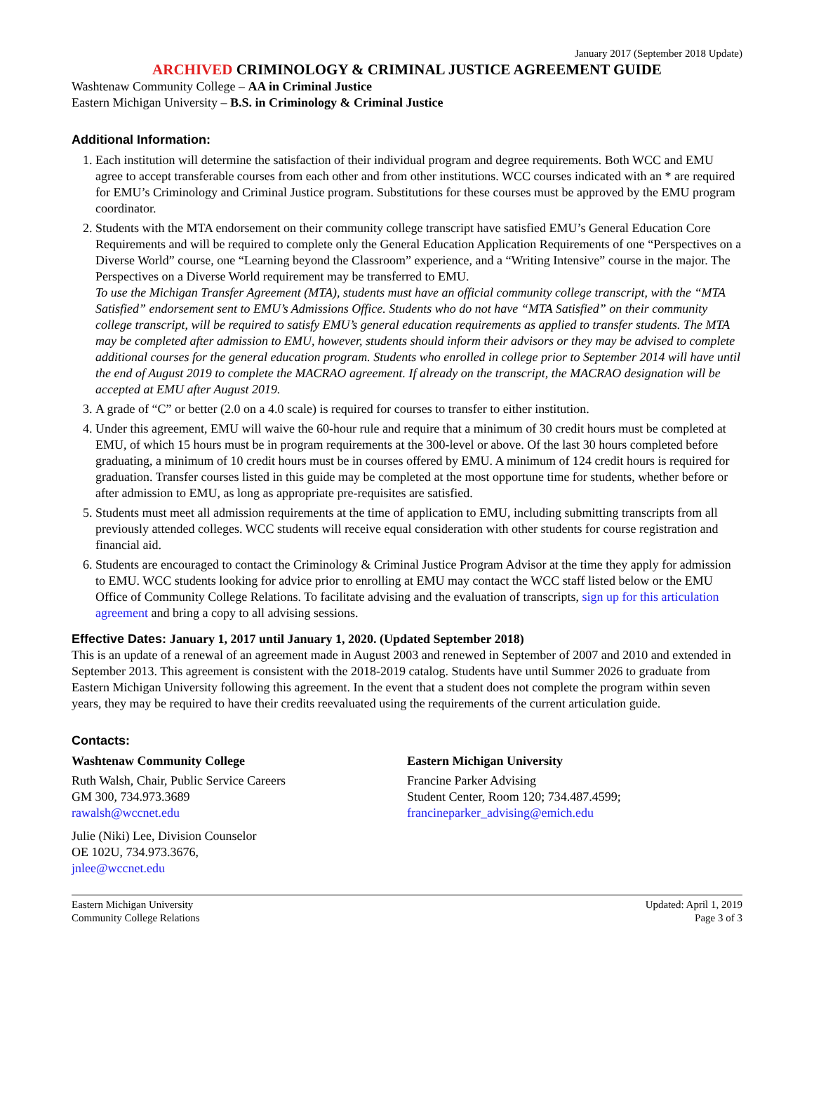January 2017 (September 2018 Update)
ARCHIVED CRIMINOLOGY & CRIMINAL JUSTICE AGREEMENT GUIDE
Washtenaw Community College – AA in Criminal Justice
Eastern Michigan University – B.S. in Criminology & Criminal Justice
Additional Information:
1. Each institution will determine the satisfaction of their individual program and degree requirements. Both WCC and EMU agree to accept transferable courses from each other and from other institutions. WCC courses indicated with an * are required for EMU’s Criminology and Criminal Justice program. Substitutions for these courses must be approved by the EMU program coordinator.
2. Students with the MTA endorsement on their community college transcript have satisfied EMU’s General Education Core Requirements and will be required to complete only the General Education Application Requirements of one “Perspectives on a Diverse World” course, one “Learning beyond the Classroom” experience, and a “Writing Intensive” course in the major. The Perspectives on a Diverse World requirement may be transferred to EMU.
To use the Michigan Transfer Agreement (MTA), students must have an official community college transcript, with the “MTA Satisfied” endorsement sent to EMU’s Admissions Office. Students who do not have “MTA Satisfied” on their community college transcript, will be required to satisfy EMU’s general education requirements as applied to transfer students. The MTA may be completed after admission to EMU, however, students should inform their advisors or they may be advised to complete additional courses for the general education program. Students who enrolled in college prior to September 2014 will have until the end of August 2019 to complete the MACRAO agreement. If already on the transcript, the MACRAO designation will be accepted at EMU after August 2019.
3. A grade of “C” or better (2.0 on a 4.0 scale) is required for courses to transfer to either institution.
4. Under this agreement, EMU will waive the 60-hour rule and require that a minimum of 30 credit hours must be completed at EMU, of which 15 hours must be in program requirements at the 300-level or above. Of the last 30 hours completed before graduating, a minimum of 10 credit hours must be in courses offered by EMU. A minimum of 124 credit hours is required for graduation. Transfer courses listed in this guide may be completed at the most opportune time for students, whether before or after admission to EMU, as long as appropriate pre-requisites are satisfied.
5. Students must meet all admission requirements at the time of application to EMU, including submitting transcripts from all previously attended colleges. WCC students will receive equal consideration with other students for course registration and financial aid.
6. Students are encouraged to contact the Criminology & Criminal Justice Program Advisor at the time they apply for admission to EMU. WCC students looking for advice prior to enrolling at EMU may contact the WCC staff listed below or the EMU Office of Community College Relations. To facilitate advising and the evaluation of transcripts, sign up for this articulation agreement and bring a copy to all advising sessions.
Effective Dates: January 1, 2017 until January 1, 2020. (Updated September 2018)
This is an update of a renewal of an agreement made in August 2003 and renewed in September of 2007 and 2010 and extended in September 2013. This agreement is consistent with the 2018-2019 catalog. Students have until Summer 2026 to graduate from Eastern Michigan University following this agreement. In the event that a student does not complete the program within seven years, they may be required to have their credits reevaluated using the requirements of the current articulation guide.
Contacts:
Washtenaw Community College
Ruth Walsh, Chair, Public Service Careers
GM 300, 734.973.3689
rawalsh@wccnet.edu
Julie (Niki) Lee, Division Counselor
OE 102U, 734.973.3676,
jnlee@wccnet.edu
Eastern Michigan University
Francine Parker Advising
Student Center, Room 120; 734.487.4599;
francineparker_advising@emich.edu
Eastern Michigan University
Community College Relations
Updated: April 1, 2019
Page 3 of 3